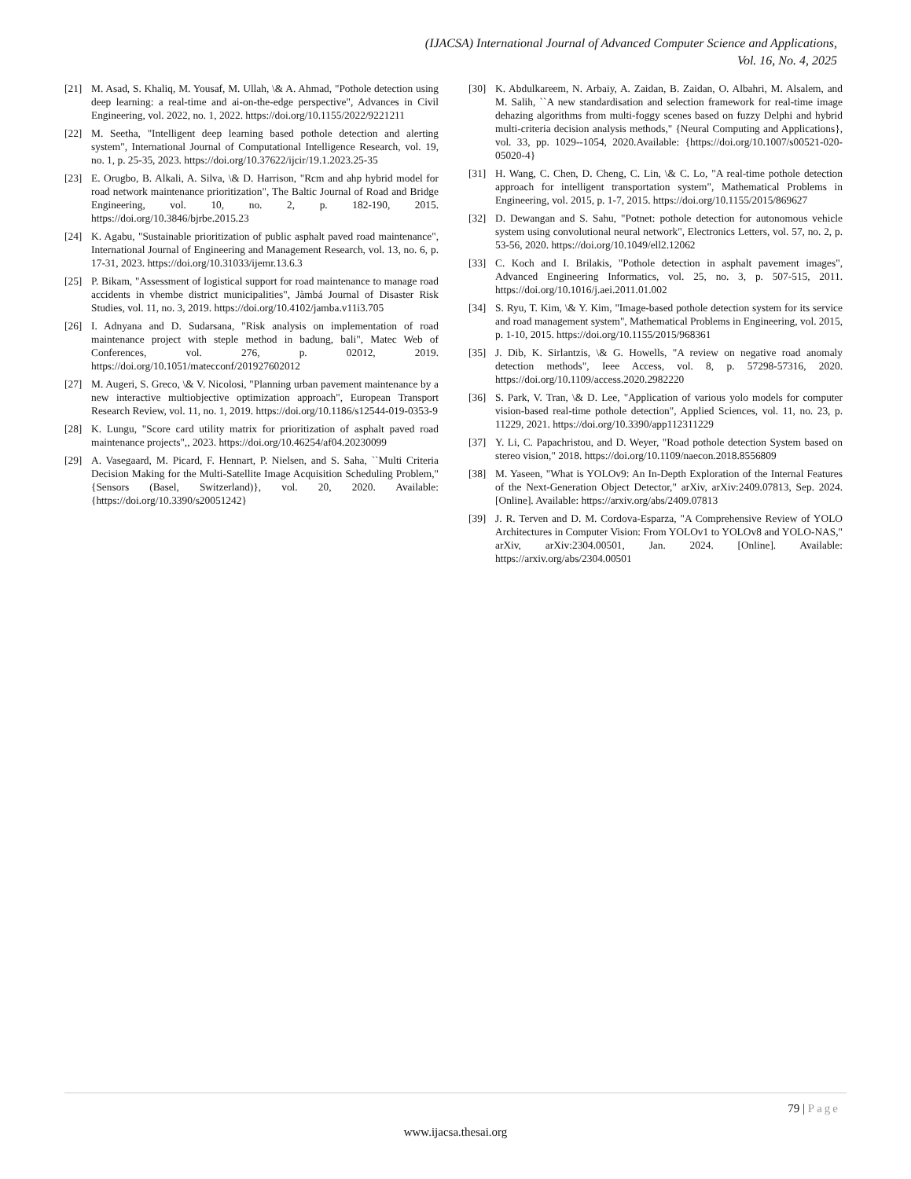(IJACSA) International Journal of Advanced Computer Science and Applications,
Vol. 16, No. 4, 2025
[21] M. Asad, S. Khaliq, M. Yousaf, M. Ullah, \& A. Ahmad, "Pothole detection using deep learning: a real‐time and ai‐on‐the‐edge perspective", Advances in Civil Engineering, vol. 2022, no. 1, 2022. https://doi.org/10.1155/2022/9221211
[22] M. Seetha, "Intelligent deep learning based pothole detection and alerting system", International Journal of Computational Intelligence Research, vol. 19, no. 1, p. 25-35, 2023. https://doi.org/10.37622/ijcir/19.1.2023.25-35
[23] E. Orugbo, B. Alkali, A. Silva, \& D. Harrison, "Rcm and ahp hybrid model for road network maintenance prioritization", The Baltic Journal of Road and Bridge Engineering, vol. 10, no. 2, p. 182-190, 2015. https://doi.org/10.3846/bjrbe.2015.23
[24] K. Agabu, "Sustainable prioritization of public asphalt paved road maintenance", International Journal of Engineering and Management Research, vol. 13, no. 6, p. 17-31, 2023. https://doi.org/10.31033/ijemr.13.6.3
[25] P. Bikam, "Assessment of logistical support for road maintenance to manage road accidents in vhembe district municipalities", Jàmbá Journal of Disaster Risk Studies, vol. 11, no. 3, 2019. https://doi.org/10.4102/jamba.v11i3.705
[26] I. Adnyana and D. Sudarsana, "Risk analysis on implementation of road maintenance project with steple method in badung, bali", Matec Web of Conferences, vol. 276, p. 02012, 2019. https://doi.org/10.1051/matecconf/201927602012
[27] M. Augeri, S. Greco, \& V. Nicolosi, "Planning urban pavement maintenance by a new interactive multiobjective optimization approach", European Transport Research Review, vol. 11, no. 1, 2019. https://doi.org/10.1186/s12544-019-0353-9
[28] K. Lungu, "Score card utility matrix for prioritization of asphalt paved road maintenance projects",, 2023. https://doi.org/10.46254/af04.20230099
[29] A. Vasegaard, M. Picard, F. Hennart, P. Nielsen, and S. Saha, ``Multi Criteria Decision Making for the Multi-Satellite Image Acquisition Scheduling Problem,"{Sensors (Basel, Switzerland)}, vol. 20, 2020. Available: {https://doi.org/10.3390/s20051242}
[30] K. Abdulkareem, N. Arbaiy, A. Zaidan, B. Zaidan, O. Albahri, M. Alsalem, and M. Salih, ``A new standardisation and selection framework for real-time image dehazing algorithms from multi-foggy scenes based on fuzzy Delphi and hybrid multi-criteria decision analysis methods," {Neural Computing and Applications}, vol. 33, pp. 1029--1054, 2020.Available: {https://doi.org/10.1007/s00521-020-05020-4}
[31] H. Wang, C. Chen, D. Cheng, C. Lin, \& C. Lo, "A real-time pothole detection approach for intelligent transportation system", Mathematical Problems in Engineering, vol. 2015, p. 1-7, 2015. https://doi.org/10.1155/2015/869627
[32] D. Dewangan and S. Sahu, "Potnet: pothole detection for autonomous vehicle system using convolutional neural network", Electronics Letters, vol. 57, no. 2, p. 53-56, 2020. https://doi.org/10.1049/ell2.12062
[33] C. Koch and I. Brilakis, "Pothole detection in asphalt pavement images", Advanced Engineering Informatics, vol. 25, no. 3, p. 507-515, 2011. https://doi.org/10.1016/j.aei.2011.01.002
[34] S. Ryu, T. Kim, \& Y. Kim, "Image-based pothole detection system for its service and road management system", Mathematical Problems in Engineering, vol. 2015, p. 1-10, 2015. https://doi.org/10.1155/2015/968361
[35] J. Dib, K. Sirlantzis, \& G. Howells, "A review on negative road anomaly detection methods", Ieee Access, vol. 8, p. 57298-57316, 2020. https://doi.org/10.1109/access.2020.2982220
[36] S. Park, V. Tran, \& D. Lee, "Application of various yolo models for computer vision-based real-time pothole detection", Applied Sciences, vol. 11, no. 23, p. 11229, 2021. https://doi.org/10.3390/app112311229
[37] Y. Li, C. Papachristou, and D. Weyer, "Road pothole detection System based on stereo vision," 2018. https://doi.org/10.1109/naecon.2018.8556809
[38] M. Yaseen, "What is YOLOv9: An In-Depth Exploration of the Internal Features of the Next-Generation Object Detector," arXiv, arXiv:2409.07813, Sep. 2024. [Online]. Available: https://arxiv.org/abs/2409.07813
[39] J. R. Terven and D. M. Cordova-Esparza, "A Comprehensive Review of YOLO Architectures in Computer Vision: From YOLOv1 to YOLOv8 and YOLO-NAS," arXiv, arXiv:2304.00501, Jan. 2024. [Online]. Available: https://arxiv.org/abs/2304.00501
79 | Page
www.ijacsa.thesai.org